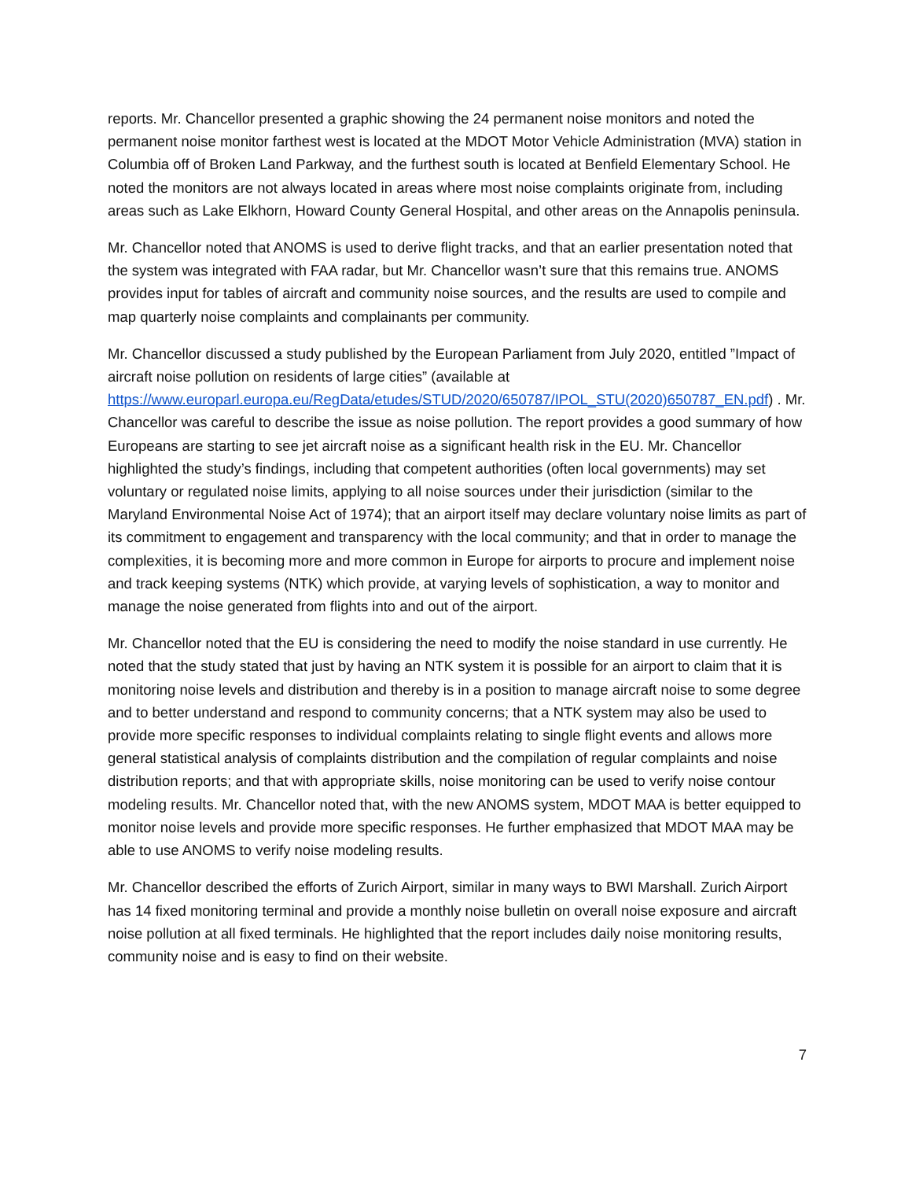reports. Mr. Chancellor presented a graphic showing the 24 permanent noise monitors and noted the permanent noise monitor farthest west is located at the MDOT Motor Vehicle Administration (MVA) station in Columbia off of Broken Land Parkway, and the furthest south is located at Benfield Elementary School. He noted the monitors are not always located in areas where most noise complaints originate from, including areas such as Lake Elkhorn, Howard County General Hospital, and other areas on the Annapolis peninsula.
Mr. Chancellor noted that ANOMS is used to derive flight tracks, and that an earlier presentation noted that the system was integrated with FAA radar, but Mr. Chancellor wasn’t sure that this remains true. ANOMS provides input for tables of aircraft and community noise sources, and the results are used to compile and map quarterly noise complaints and complainants per community.
Mr. Chancellor discussed a study published by the European Parliament from July 2020, entitled ”Impact of aircraft noise pollution on residents of large cities” (available at https://www.europarl.europa.eu/RegData/etudes/STUD/2020/650787/IPOL_STU(2020)650787_EN.pdf) . Mr. Chancellor was careful to describe the issue as noise pollution. The report provides a good summary of how Europeans are starting to see jet aircraft noise as a significant health risk in the EU. Mr. Chancellor highlighted the study’s findings, including that competent authorities (often local governments) may set voluntary or regulated noise limits, applying to all noise sources under their jurisdiction (similar to the Maryland Environmental Noise Act of 1974); that an airport itself may declare voluntary noise limits as part of its commitment to engagement and transparency with the local community; and that in order to manage the complexities, it is becoming more and more common in Europe for airports to procure and implement noise and track keeping systems (NTK) which provide, at varying levels of sophistication, a way to monitor and manage the noise generated from flights into and out of the airport.
Mr. Chancellor noted that the EU is considering the need to modify the noise standard in use currently. He noted that the study stated that just by having an NTK system it is possible for an airport to claim that it is monitoring noise levels and distribution and thereby is in a position to manage aircraft noise to some degree and to better understand and respond to community concerns; that a NTK system may also be used to provide more specific responses to individual complaints relating to single flight events and allows more general statistical analysis of complaints distribution and the compilation of regular complaints and noise distribution reports; and that with appropriate skills, noise monitoring can be used to verify noise contour modeling results. Mr. Chancellor noted that, with the new ANOMS system, MDOT MAA is better equipped to monitor noise levels and provide more specific responses. He further emphasized that MDOT MAA may be able to use ANOMS to verify noise modeling results.
Mr. Chancellor described the efforts of Zurich Airport, similar in many ways to BWI Marshall. Zurich Airport has 14 fixed monitoring terminal and provide a monthly noise bulletin on overall noise exposure and aircraft noise pollution at all fixed terminals. He highlighted that the report includes daily noise monitoring results, community noise and is easy to find on their website.
7